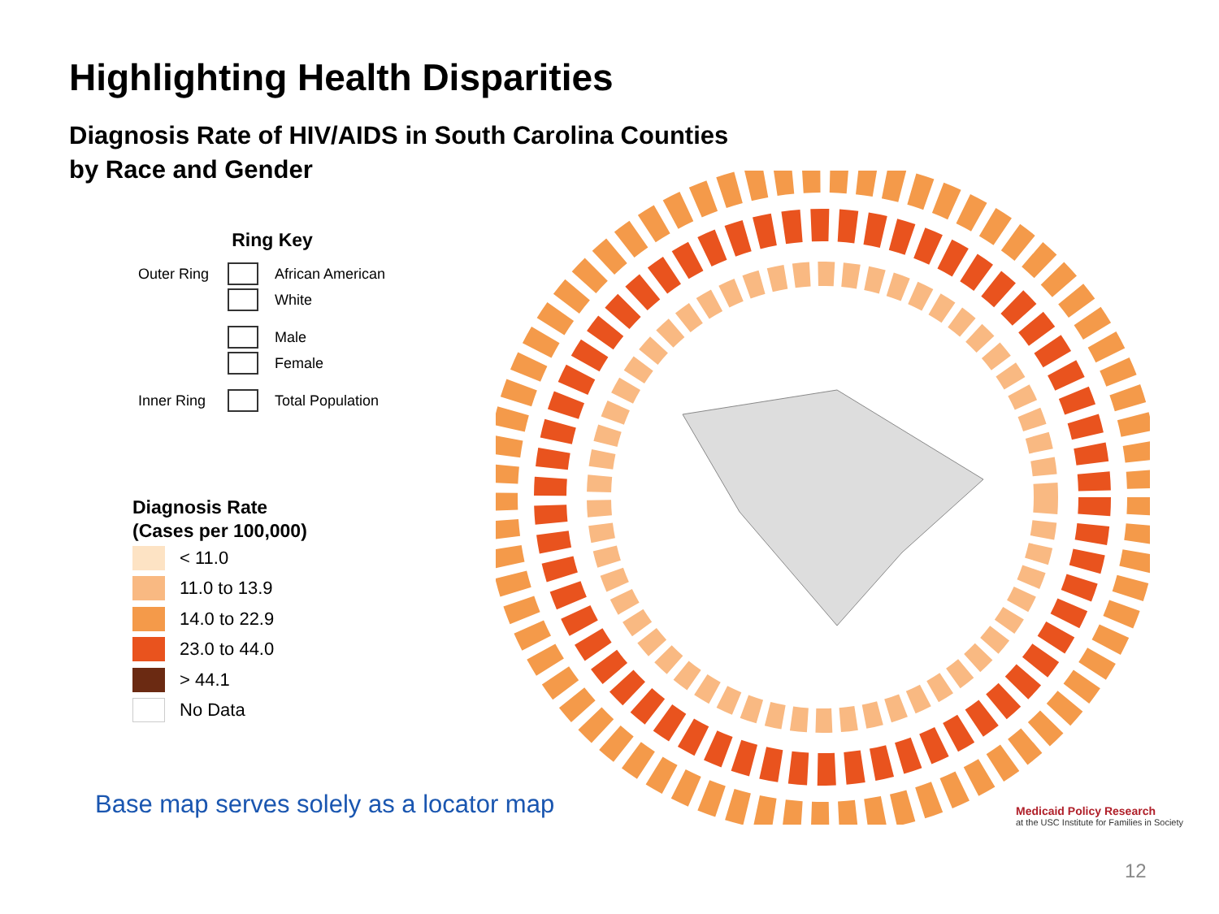Highlighting Health Disparities
Diagnosis Rate of HIV/AIDS in South Carolina Counties
by Race and Gender
Ring Key
Outer Ring
African American
White
Male
Female
Inner Ring
Total Population
Diagnosis Rate
(Cases per 100,000)
< 11.0
11.0 to 13.9
14.0 to 22.9
23.0 to 44.0
> 44.1
No Data
Base map serves solely as a locator map
Medicaid Policy Research
at the USC Institute for Families in Society
12